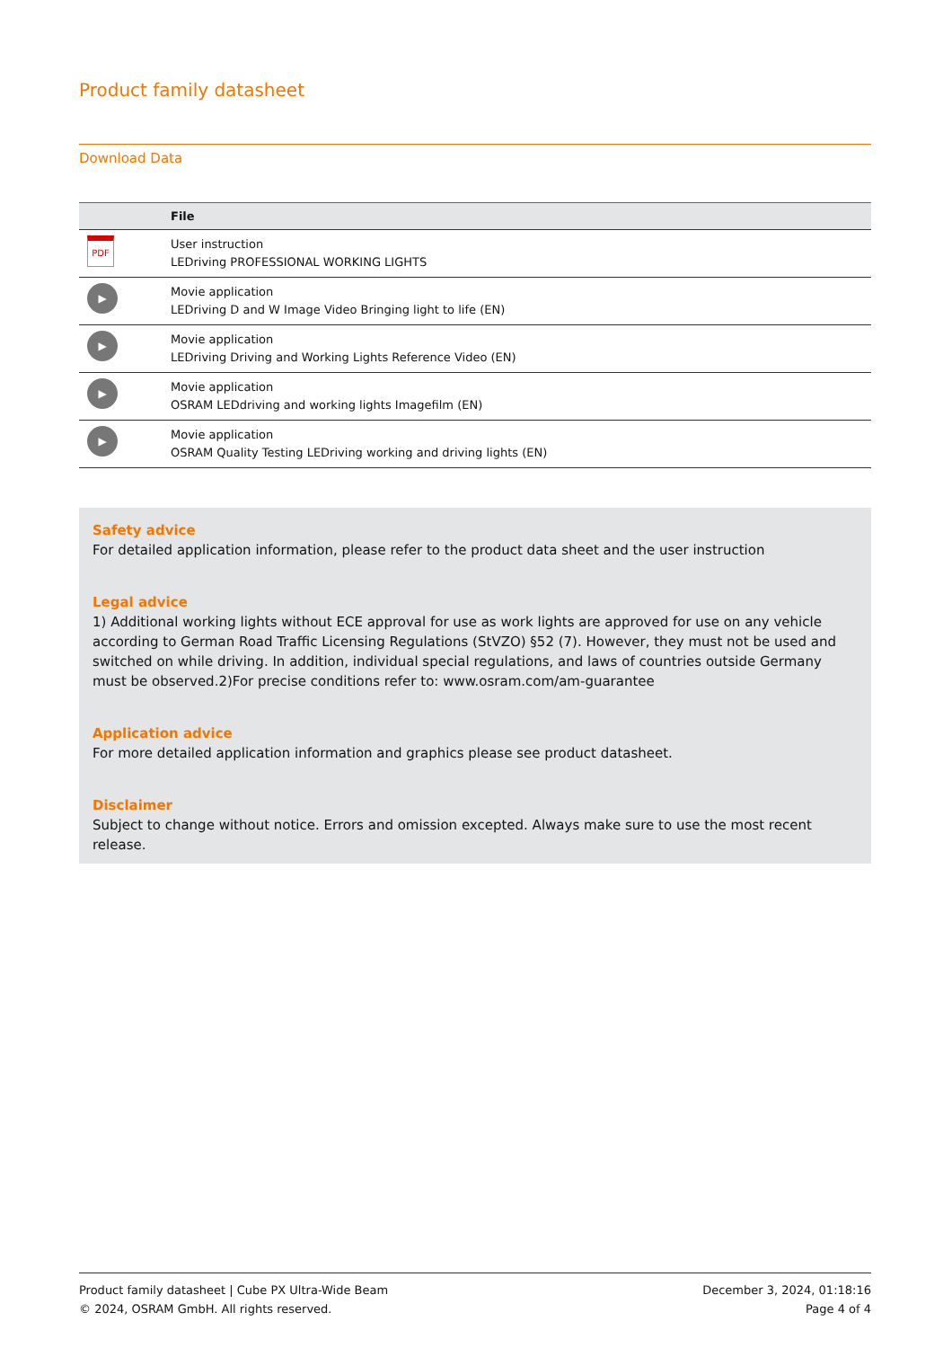Product family datasheet
Download Data
| | File |
| --- | --- |
| PDF | User instruction LEDriving PROFESSIONAL WORKING LIGHTS |
| ▶ | Movie application LEDriving D and W Image Video Bringing light to life (EN) |
| ▶ | Movie application LEDriving Driving and Working Lights Reference Video (EN) |
| ▶ | Movie application OSRAM LEDdriving and working lights Imagefilm (EN) |
| ▶ | Movie application OSRAM Quality Testing LEDriving working and driving lights (EN) |
Safety advice
For detailed application information, please refer to the product data sheet and the user instruction
Legal advice
1) Additional working lights without ECE approval for use as work lights are approved for use on any vehicle according to German Road Traffic Licensing Regulations (StVZO) §52 (7). However, they must not be used and switched on while driving. In addition, individual special regulations, and laws of countries outside Germany must be observed.2)For precise conditions refer to: www.osram.com/am-guarantee
Application advice
For more detailed application information and graphics please see product datasheet.
Disclaimer
Subject to change without notice. Errors and omission excepted. Always make sure to use the most recent release.
Product family datasheet | Cube PX Ultra-Wide Beam
© 2024, OSRAM GmbH. All rights reserved.
December 3, 2024, 01:18:16
Page 4 of 4